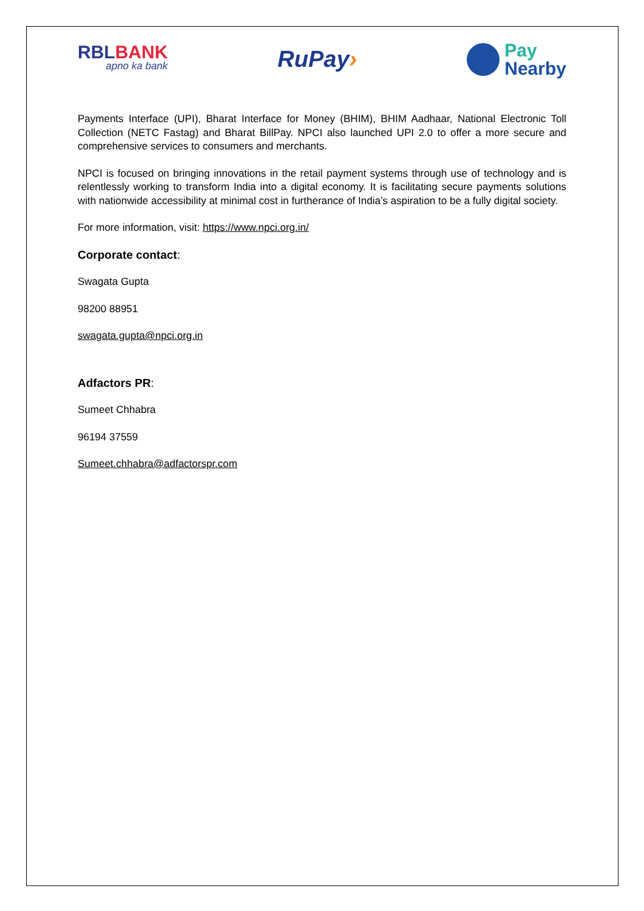RBLBANK
apno ka bank
RuPay›
Pay
Nearby
Payments Interface (UPI), Bharat Interface for Money (BHIM), BHIM Aadhaar, National Electronic Toll Collection (NETC Fastag) and Bharat BillPay. NPCI also launched UPI 2.0 to offer a more secure and comprehensive services to consumers and merchants.
NPCI is focused on bringing innovations in the retail payment systems through use of technology and is relentlessly working to transform India into a digital economy. It is facilitating secure payments solutions with nationwide accessibility at minimal cost in furtherance of India’s aspiration to be a fully digital society.
For more information, visit: https://www.npci.org.in/
Corporate contact:
Swagata Gupta
98200 88951
swagata.gupta@npci.org.in
Adfactors PR:
Sumeet Chhabra
96194 37559
Sumeet.chhabra@adfactorspr.com